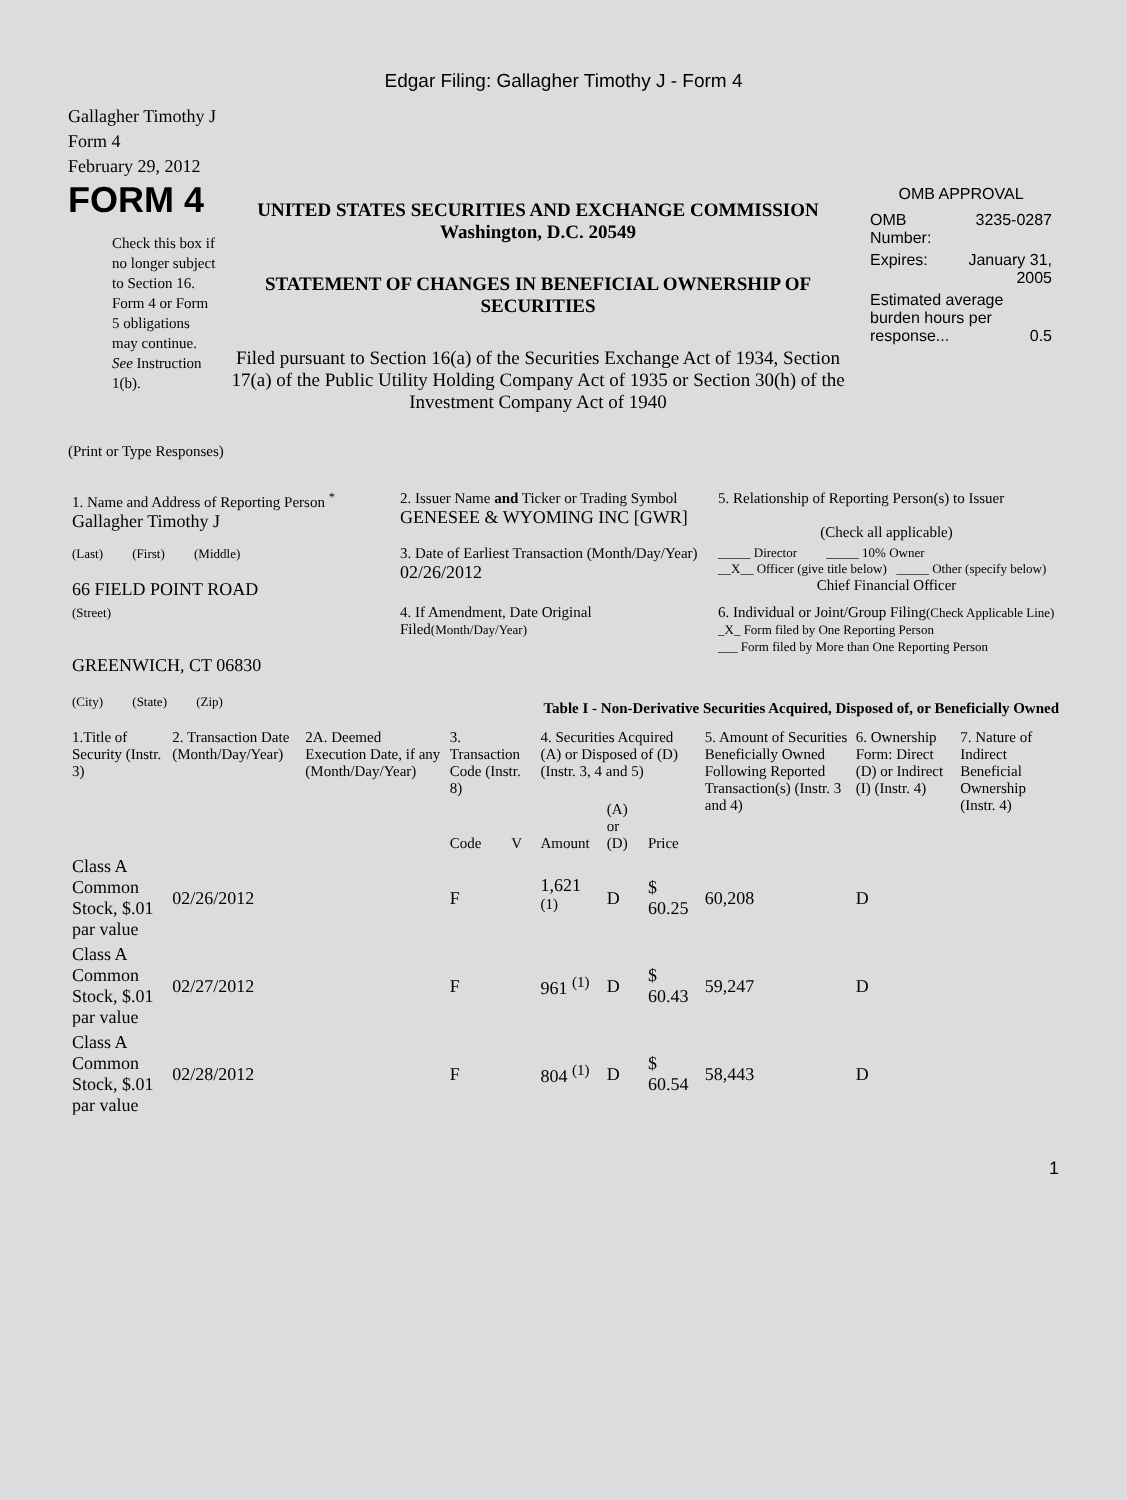Edgar Filing: Gallagher Timothy J - Form 4
Gallagher Timothy J
Form 4
February 29, 2012
FORM 4
Check this box if no longer subject to Section 16. Form 4 or Form 5 obligations may continue. See Instruction 1(b).
UNITED STATES SECURITIES AND EXCHANGE COMMISSION
Washington, D.C. 20549
STATEMENT OF CHANGES IN BENEFICIAL OWNERSHIP OF SECURITIES
Filed pursuant to Section 16(a) of the Securities Exchange Act of 1934, Section 17(a) of the Public Utility Holding Company Act of 1935 or Section 30(h) of the Investment Company Act of 1940
OMB APPROVAL
| OMB Number: | 3235-0287 |
| Expires: | January 31, 2005 |
| Estimated average burden hours per response... 0.5 | |
(Print or Type Responses)
| 1. Name and Address of Reporting Person <sup>*</sup> Gallagher Timothy J | 2. Issuer Name and Ticker or Trading Symbol GENESEE & WYOMING INC [GWR] | 5. Relationship of Reporting Person(s) to Issuer (Check all applicable) |
| (Last) (First) (Middle) 66 FIELD POINT ROAD | 3. Date of Earliest Transaction (Month/Day/Year) 02/26/2012 | _____ Director _____ 10% Owner __X__ Officer (give title below) _____ Other (specify below) Chief Financial Officer |
| (Street) GREENWICH, CT 06830 (City) (State) (Zip) | 4. If Amendment, Date Original Filed (Month/Day/Year) | 6. Individual or Joint/Group Filing (Check Applicable Line) _X_ Form filed by One Reporting Person ___ Form filed by More than One Reporting Person |
Table I - Non-Derivative Securities Acquired, Disposed of, or Beneficially Owned
| 1.Title of Security (Instr. 3) | 2. Transaction Date (Month/Day/Year) | 2A. Deemed Execution Date, if any (Month/Day/Year) | 3. Transaction Code (Instr. 8) | | 4. Securities Acquired (A) or Disposed of (D) (Instr. 3, 4 and 5) | | | 5. Amount of Securities Beneficially Owned Following Reported Transaction(s) (Instr. 3 and 4) | 6. Ownership Form: Direct (D) or Indirect (I) (Instr. 4) | 7. Nature of Indirect Beneficial Ownership (Instr. 4) |
| --- | --- | --- | --- | --- | --- | --- | --- | --- | --- | --- |
| | | | Code | V | Amount | (A) or (D) | Price | | | |
| Class A Common Stock, $.01 par value | 02/26/2012 | | F | | 1,621 <sup>(1)</sup> | D | $ 60.25 | 60,208 | D | |
| Class A Common Stock, $.01 par value | 02/27/2012 | | F | | 961 <sup>(1)</sup> | D | $ 60.43 | 59,247 | D | |
| Class A Common Stock, $.01 par value | 02/28/2012 | | F | | 804 <sup>(1)</sup> | D | $ 60.54 | 58,443 | D | |
1